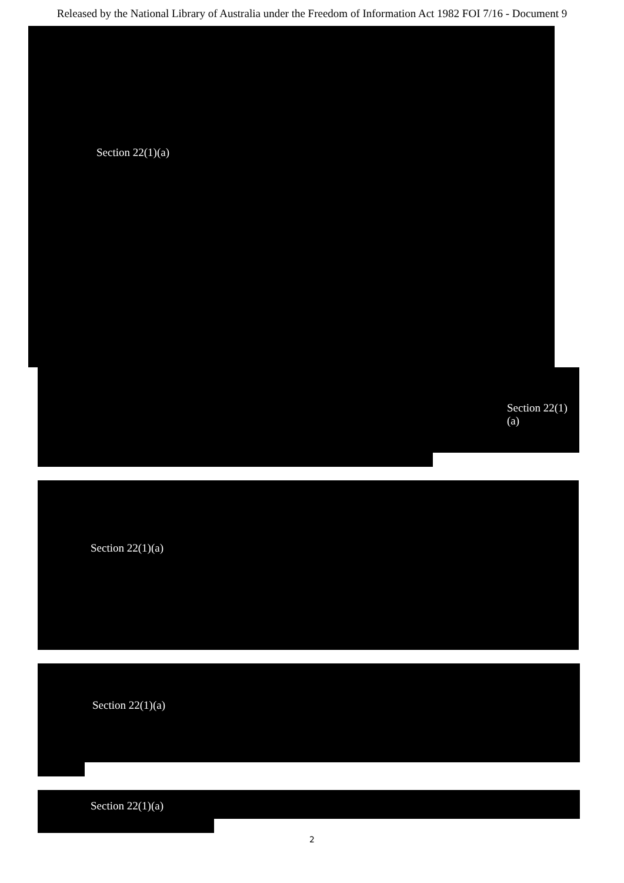Released by the National Library of Australia under the Freedom of Information Act 1982 FOI 7/16 - Document 9
Section 22(1)(a)
Section 22(1)(a)
Section 22(1)(a)
Section 22(1)(a)
Section 22(1)(a)
2